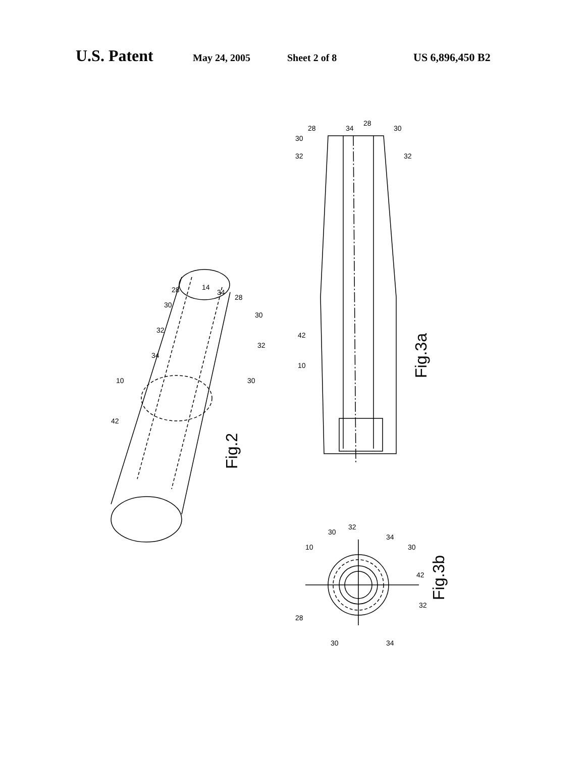U.S. Patent May 24, 2005 Sheet 2 of 8 US 6,896,450 B2
Fig.2
Fig.3a
Fig.3b
28
14
34
28
30
30
32
32
34
30
10
42
28
30
34
28
30
32
32
10
42
10
30
32
34
30
42
32
28
30
34